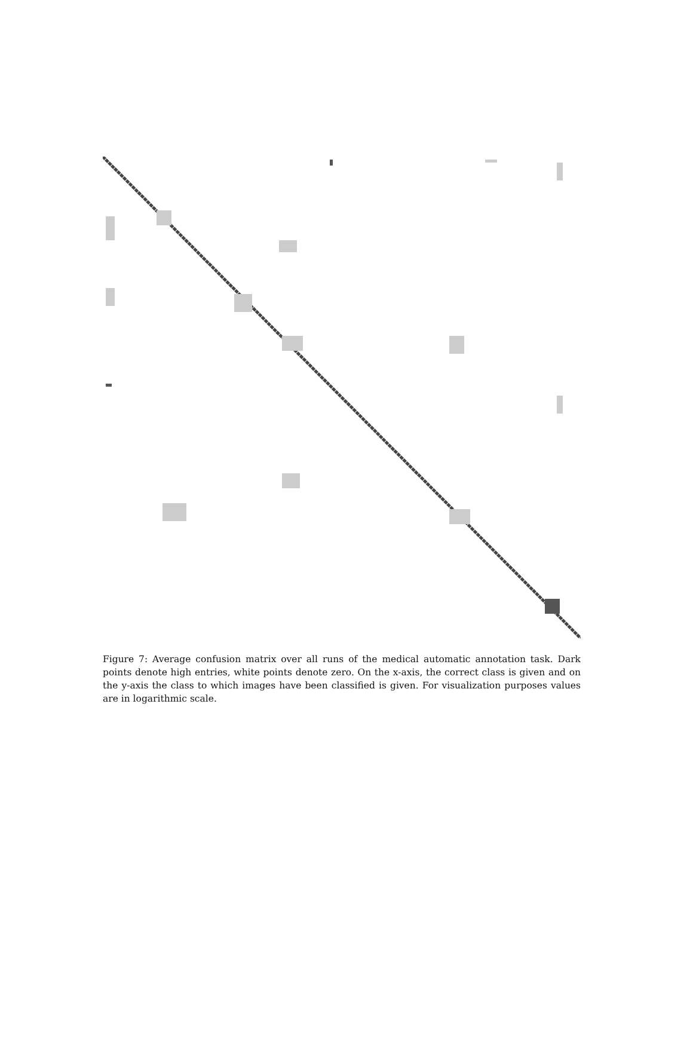Figure 7: Average confusion matrix over all runs of the medical automatic annotation task. Dark points denote high entries, white points denote zero. On the x-axis, the correct class is given and on the y-axis the class to which images have been classified is given. For visualization purposes values are in logarithmic scale.